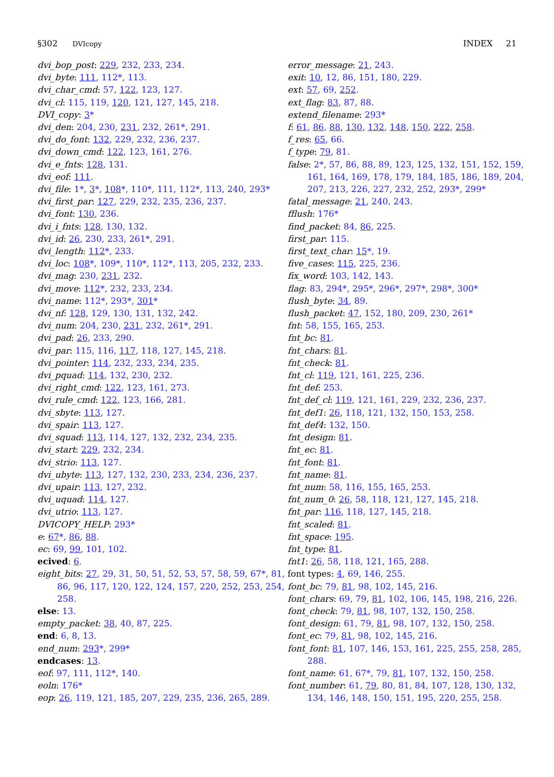§302 DVIcopy
INDEX 21
dvi_bop_post: 229, 232, 233, 234.
dvi_byte: 111, 112*, 113.
dvi_char_cmd: 57, 122, 123, 127.
dvi_cl: 115, 119, 120, 121, 127, 145, 218.
DVI_copy: 3*
dvi_den: 204, 230, 231, 232, 261*, 291.
dvi_do_font: 132, 229, 232, 236, 237.
dvi_down_cmd: 122, 123, 161, 276.
dvi_e_fnts: 128, 131.
dvi_eof: 111.
dvi_file: 1*, 3*, 108*, 110*, 111, 112*, 113, 240, 293*
dvi_first_par: 127, 229, 232, 235, 236, 237.
dvi_font: 130, 236.
dvi_i_fnts: 128, 130, 132.
dvi_id: 26, 230, 233, 261*, 291.
dvi_length: 112*, 233.
dvi_loc: 108*, 109*, 110*, 112*, 113, 205, 232, 233.
dvi_mag: 230, 231, 232.
dvi_move: 112*, 232, 233, 234.
dvi_name: 112*, 293*, 301*
dvi_nf: 128, 129, 130, 131, 132, 242.
dvi_num: 204, 230, 231, 232, 261*, 291.
dvi_pad: 26, 233, 290.
dvi_par: 115, 116, 117, 118, 127, 145, 218.
dvi_pointer: 114, 232, 233, 234, 235.
dvi_pquad: 114, 132, 230, 232.
dvi_right_cmd: 122, 123, 161, 273.
dvi_rule_cmd: 122, 123, 166, 281.
dvi_sbyte: 113, 127.
dvi_spair: 113, 127.
dvi_squad: 113, 114, 127, 132, 232, 234, 235.
dvi_start: 229, 232, 234.
dvi_strio: 113, 127.
dvi_ubyte: 113, 127, 132, 230, 233, 234, 236, 237.
dvi_upair: 113, 127, 232.
dvi_uquad: 114, 127.
dvi_utrio: 113, 127.
DVICOPY_HELP: 293*
e: 67*, 86, 88.
ec: 69, 99, 101, 102.
ecived: 6.
eight_bits: 27, 29, 31, 50, 51, 52, 53, 57, 58, 59, 67*, 81, 86, 96, 117, 120, 122, 124, 157, 220, 252, 253, 254, 258.
else: 13.
empty_packet: 38, 40, 87, 225.
end: 6, 8, 13.
end_num: 293*, 299*
endcases: 13.
eof: 97, 111, 112*, 140.
eoln: 176*
eop: 26, 119, 121, 185, 207, 229, 235, 236, 265, 289.
error_message: 21, 243.
exit: 10, 12, 86, 151, 180, 229.
ext: 57, 69, 252.
ext_flag: 83, 87, 88.
extend_filename: 293*
f: 61, 86, 88, 130, 132, 148, 150, 222, 258.
f_res: 65, 66.
f_type: 79, 81.
false: 2*, 57, 86, 88, 89, 123, 125, 132, 151, 152, 159, 161, 164, 169, 178, 179, 184, 185, 186, 189, 204, 207, 213, 226, 227, 232, 252, 293*, 299*
fatal_message: 21, 240, 243.
fflush: 176*
find_packet: 84, 86, 225.
first_par: 115.
first_text_char: 15*, 19.
five_cases: 115, 225, 236.
fix_word: 103, 142, 143.
flag: 83, 294*, 295*, 296*, 297*, 298*, 300*
flush_byte: 34, 89.
flush_packet: 47, 152, 180, 209, 230, 261*
fnt: 58, 155, 165, 253.
fnt_bc: 81.
fnt_chars: 81.
fnt_check: 81.
fnt_cl: 119, 121, 161, 225, 236.
fnt_def: 253.
fnt_def_cl: 119, 121, 161, 229, 232, 236, 237.
fnt_def1: 26, 118, 121, 132, 150, 153, 258.
fnt_def4: 132, 150.
fnt_design: 81.
fnt_ec: 81.
fnt_font: 81.
fnt_name: 81.
fnt_num: 58, 116, 155, 165, 253.
fnt_num_0: 26, 58, 118, 121, 127, 145, 218.
fnt_par: 116, 118, 127, 145, 218.
fnt_scaled: 81.
fnt_space: 195.
fnt_type: 81.
fnt1: 26, 58, 118, 121, 165, 288.
font types: 4, 69, 146, 255.
font_bc: 79, 81, 98, 102, 145, 216.
font_chars: 69, 79, 81, 102, 106, 145, 198, 216, 226.
font_check: 79, 81, 98, 107, 132, 150, 258.
font_design: 61, 79, 81, 98, 107, 132, 150, 258.
font_ec: 79, 81, 98, 102, 145, 216.
font_font: 81, 107, 146, 153, 161, 225, 255, 258, 285, 288.
font_name: 61, 67*, 79, 81, 107, 132, 150, 258.
font_number: 61, 79, 80, 81, 84, 107, 128, 130, 132, 134, 146, 148, 150, 151, 195, 220, 255, 258.